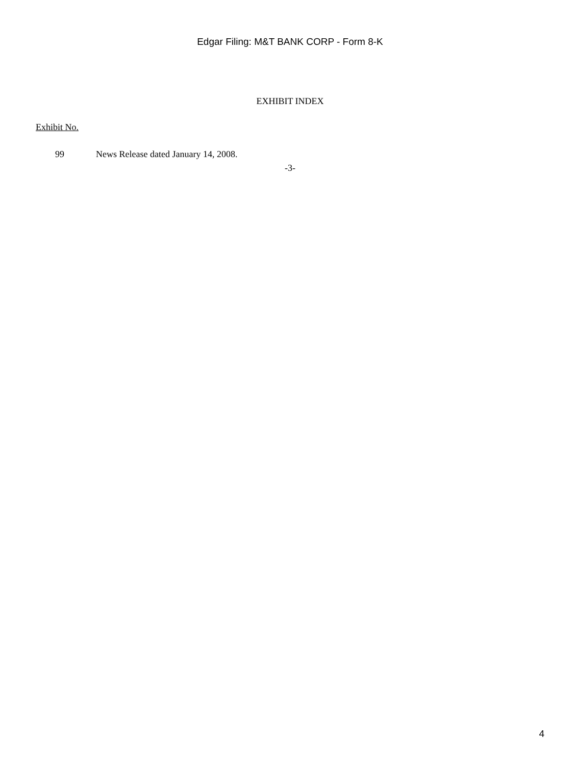Edgar Filing: M&T BANK CORP - Form 8-K
EXHIBIT INDEX
Exhibit No.
99 News Release dated January 14, 2008.
-3-
4